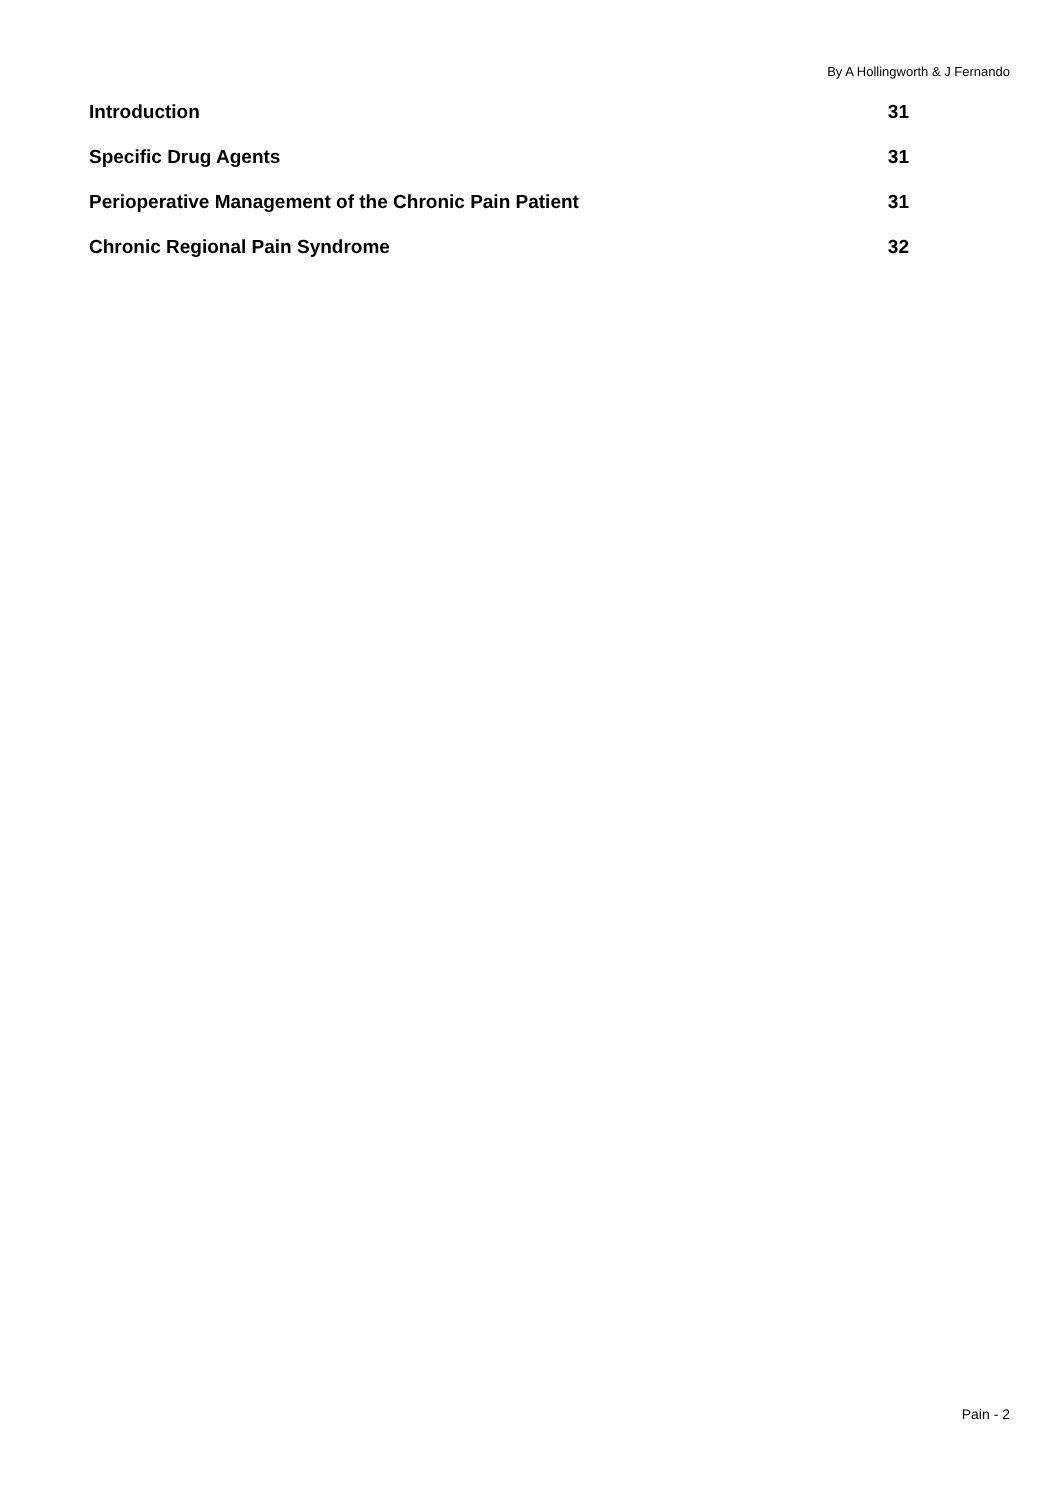By A Hollingworth & J Fernando
Introduction 31
Specific Drug Agents 31
Perioperative Management of the Chronic Pain Patient 31
Chronic Regional Pain Syndrome 32
Pain - 2